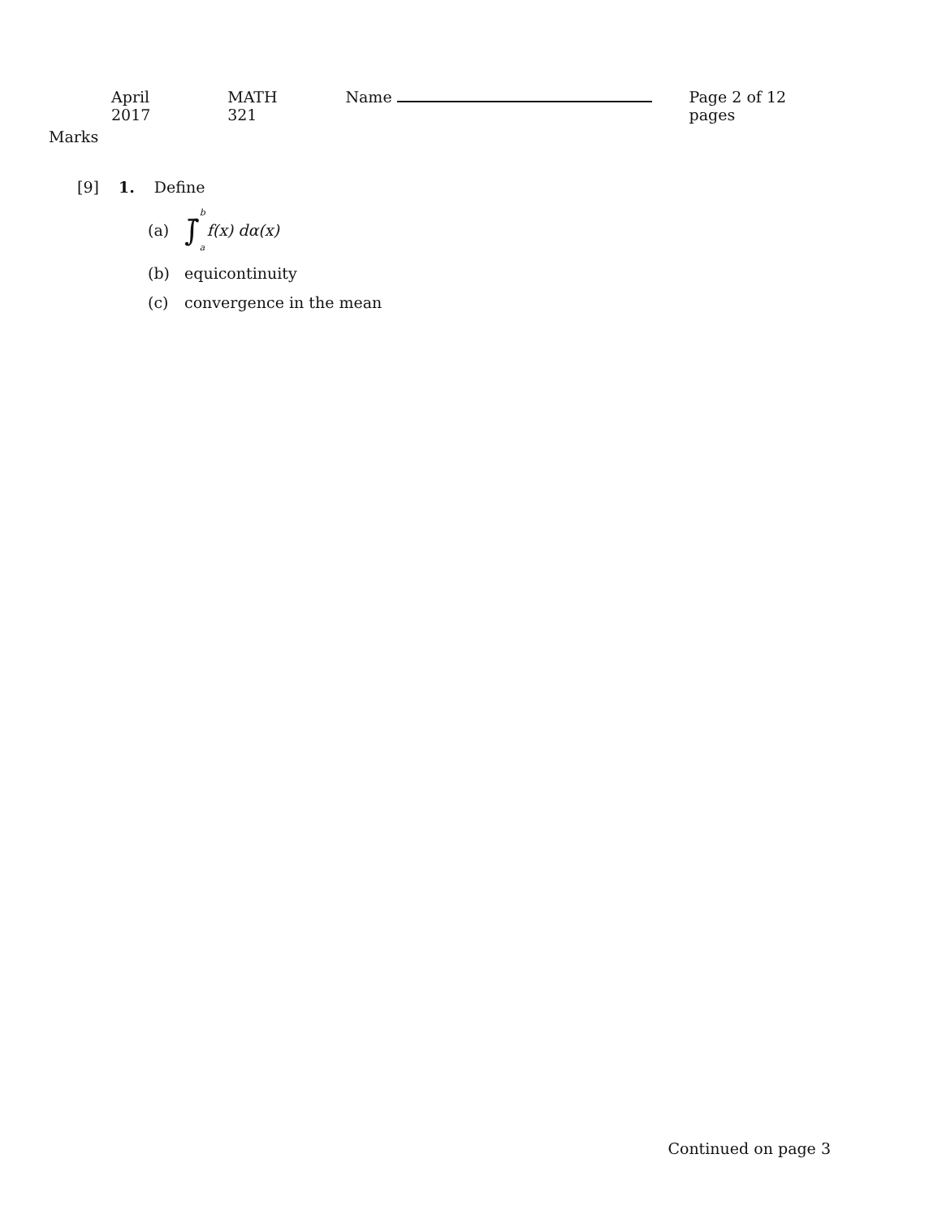April 2017 MATH 321 Name Page 2 of 12 pages
Marks
[9] 1. Define
(a) ∫̄<sup>b</sup><sub>a</sub> f(x) dα(x)
(b) equicontinuity
(c) convergence in the mean
Continued on page 3